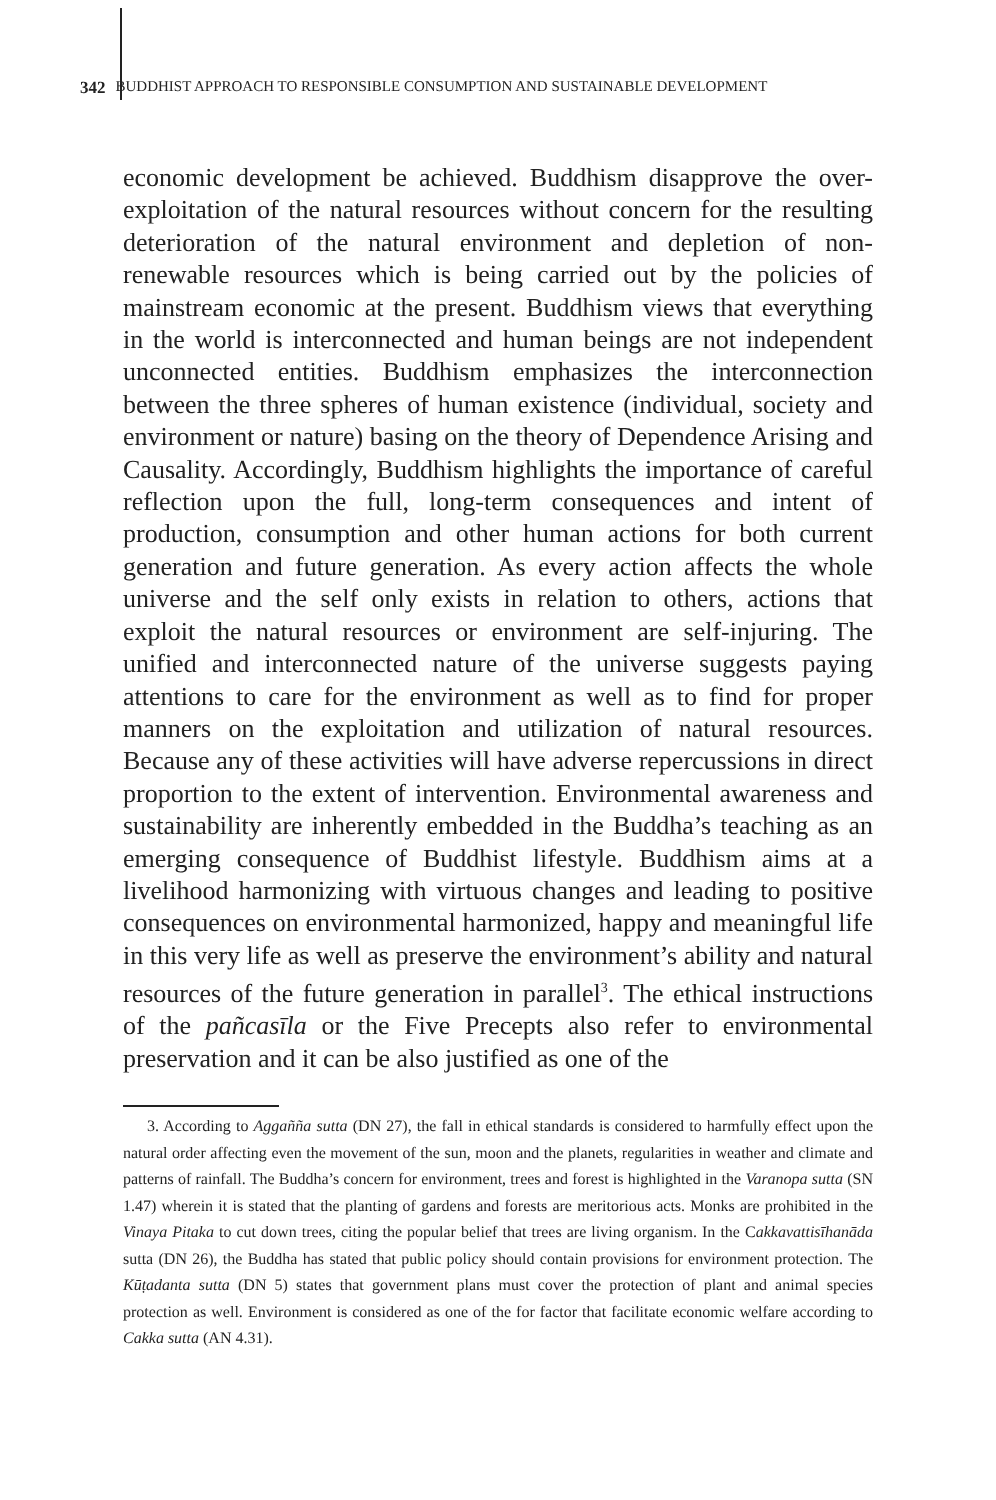342 BUDDHIST APPROACH TO RESPONSIBLE CONSUMPTION AND SUSTAINABLE DEVELOPMENT
economic development be achieved. Buddhism disapprove the over-exploitation of the natural resources without concern for the resulting deterioration of the natural environment and depletion of non-renewable resources which is being carried out by the policies of mainstream economic at the present. Buddhism views that everything in the world is interconnected and human beings are not independent unconnected entities. Buddhism emphasizes the interconnection between the three spheres of human existence (individual, society and environment or nature) basing on the theory of Dependence Arising and Causality. Accordingly, Buddhism highlights the importance of careful reflection upon the full, long-term consequences and intent of production, consumption and other human actions for both current generation and future generation. As every action affects the whole universe and the self only exists in relation to others, actions that exploit the natural resources or environment are self-injuring. The unified and interconnected nature of the universe suggests paying attentions to care for the environment as well as to find for proper manners on the exploitation and utilization of natural resources. Because any of these activities will have adverse repercussions in direct proportion to the extent of intervention. Environmental awareness and sustainability are inherently embedded in the Buddha’s teaching as an emerging consequence of Buddhist lifestyle. Buddhism aims at a livelihood harmonizing with virtuous changes and leading to positive consequences on environmental harmonized, happy and meaningful life in this very life as well as preserve the environment’s ability and natural resources of the future generation in parallel<sup>3</sup>. The ethical instructions of the pañcasīla or the Five Precepts also refer to environmental preservation and it can be also justified as one of the
3. According to Aggañña sutta (DN 27), the fall in ethical standards is considered to harmfully effect upon the natural order affecting even the movement of the sun, moon and the planets, regularities in weather and climate and patterns of rainfall. The Buddha’s concern for environment, trees and forest is highlighted in the Varanopa sutta (SN 1.47) wherein it is stated that the planting of gardens and forests are meritorious acts. Monks are prohibited in the Vinaya Pitaka to cut down trees, citing the popular belief that trees are living organism. In the Cakkavattisīhanāda sutta (DN 26), the Buddha has stated that public policy should contain provisions for environment protection. The Kūṭadanta sutta (DN 5) states that government plans must cover the protection of plant and animal species protection as well. Environment is considered as one of the for factor that facilitate economic welfare according to Cakka sutta (AN 4.31).